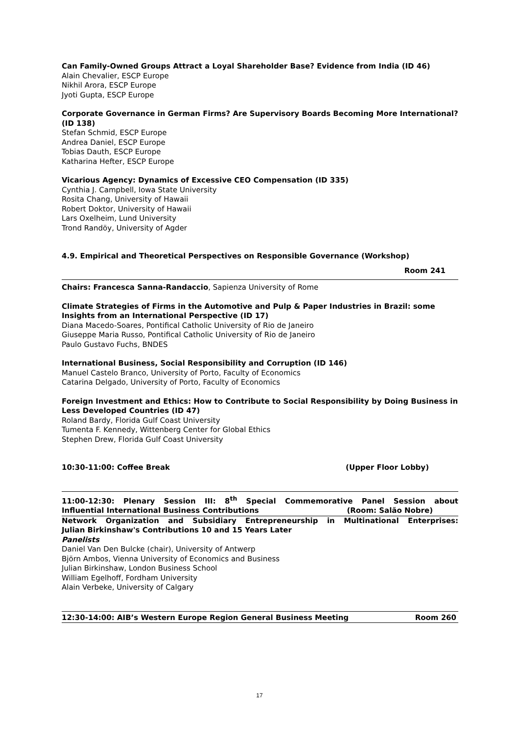Can Family-Owned Groups Attract a Loyal Shareholder Base? Evidence from India (ID 46)
Alain Chevalier, ESCP Europe
Nikhil Arora, ESCP Europe
Jyoti Gupta, ESCP Europe
Corporate Governance in German Firms? Are Supervisory Boards Becoming More International? (ID 138)
Stefan Schmid, ESCP Europe
Andrea Daniel, ESCP Europe
Tobias Dauth, ESCP Europe
Katharina Hefter, ESCP Europe
Vicarious Agency: Dynamics of Excessive CEO Compensation (ID 335)
Cynthia J. Campbell, Iowa State University
Rosita Chang, University of Hawaii
Robert Doktor, University of Hawaii
Lars Oxelheim, Lund University
Trond Randöy, University of Agder
4.9. Empirical and Theoretical Perspectives on Responsible Governance (Workshop)
Room 241
Chairs: Francesca Sanna-Randaccio, Sapienza University of Rome
Climate Strategies of Firms in the Automotive and Pulp & Paper Industries in Brazil: some Insights from an International Perspective (ID 17)
Diana Macedo-Soares, Pontifical Catholic University of Rio de Janeiro
Giuseppe Maria Russo, Pontifical Catholic University of Rio de Janeiro
Paulo Gustavo Fuchs, BNDES
International Business, Social Responsibility and Corruption (ID 146)
Manuel Castelo Branco, University of Porto, Faculty of Economics
Catarina Delgado, University of Porto, Faculty of Economics
Foreign Investment and Ethics: How to Contribute to Social Responsibility by Doing Business in Less Developed Countries (ID 47)
Roland Bardy, Florida Gulf Coast University
Tumenta F. Kennedy, Wittenberg Center for Global Ethics
Stephen Drew, Florida Gulf Coast University
10:30-11:00: Coffee Break (Upper Floor Lobby)
11:00-12:30: Plenary Session III: 8<sup>th</sup> Special Commemorative Panel Session about
Influential International Business Contributions (Room: Salão Nobre)
Network Organization and Subsidiary Entrepreneurship in Multinational Enterprises:
Julian Birkinshaw's Contributions 10 and 15 Years Later
Panelists
Daniel Van Den Bulcke (chair), University of Antwerp
Björn Ambos, Vienna University of Economics and Business
Julian Birkinshaw, London Business School
William Egelhoff, Fordham University
Alain Verbeke, University of Calgary
12:30-14:00: AIB’s Western Europe Region General Business Meeting Room 260
17